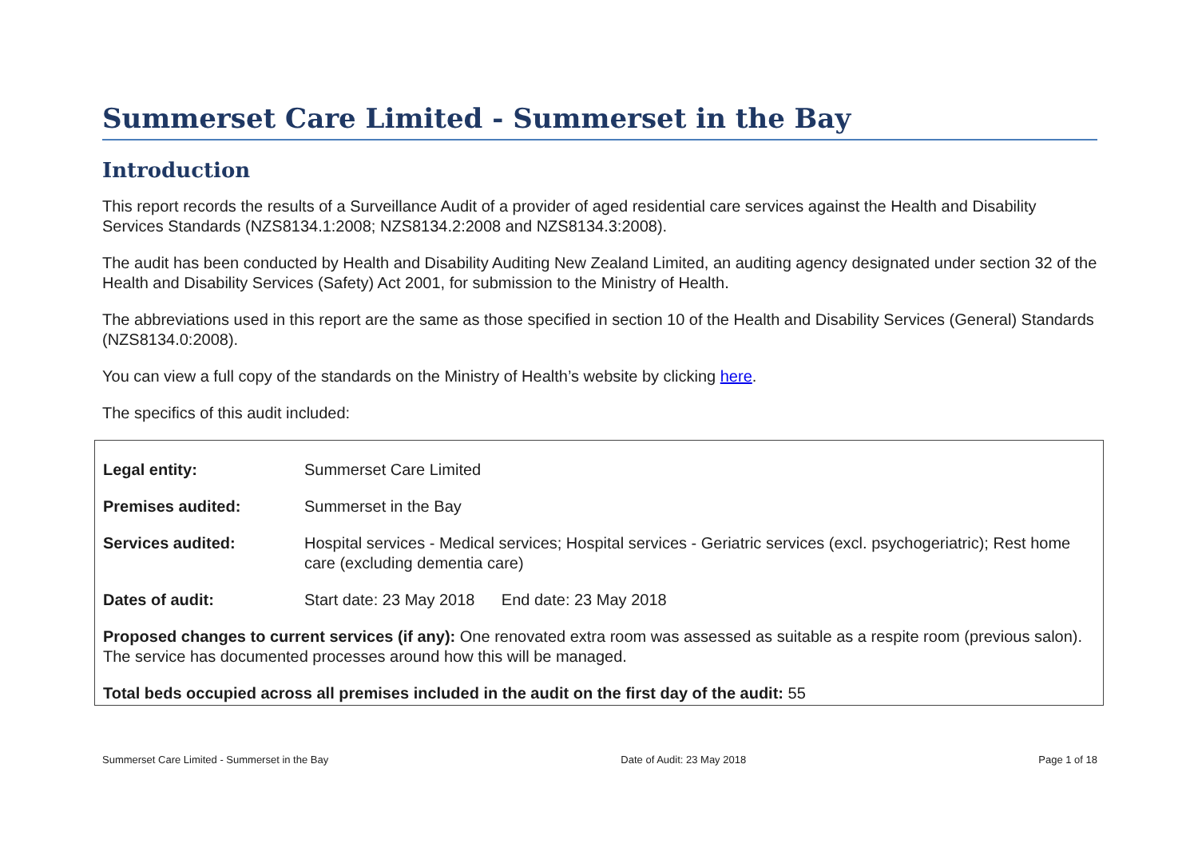Summerset Care Limited - Summerset in the Bay
Introduction
This report records the results of a Surveillance Audit of a provider of aged residential care services against the Health and Disability Services Standards (NZS8134.1:2008; NZS8134.2:2008 and NZS8134.3:2008).
The audit has been conducted by Health and Disability Auditing New Zealand Limited, an auditing agency designated under section 32 of the Health and Disability Services (Safety) Act 2001, for submission to the Ministry of Health.
The abbreviations used in this report are the same as those specified in section 10 of the Health and Disability Services (General) Standards (NZS8134.0:2008).
You can view a full copy of the standards on the Ministry of Health’s website by clicking here.
The specifics of this audit included:
| Legal entity: | Summerset Care Limited |
| Premises audited: | Summerset in the Bay |
| Services audited: | Hospital services - Medical services; Hospital services - Geriatric services (excl. psychogeriatric); Rest home care (excluding dementia care) |
| Dates of audit: | Start date: 23 May 2018 End date: 23 May 2018 |
Proposed changes to current services (if any): One renovated extra room was assessed as suitable as a respite room (previous salon). The service has documented processes around how this will be managed.
Total beds occupied across all premises included in the audit on the first day of the audit: 55
Summerset Care Limited - Summerset in the Bay Date of Audit: 23 May 2018 Page 1 of 18